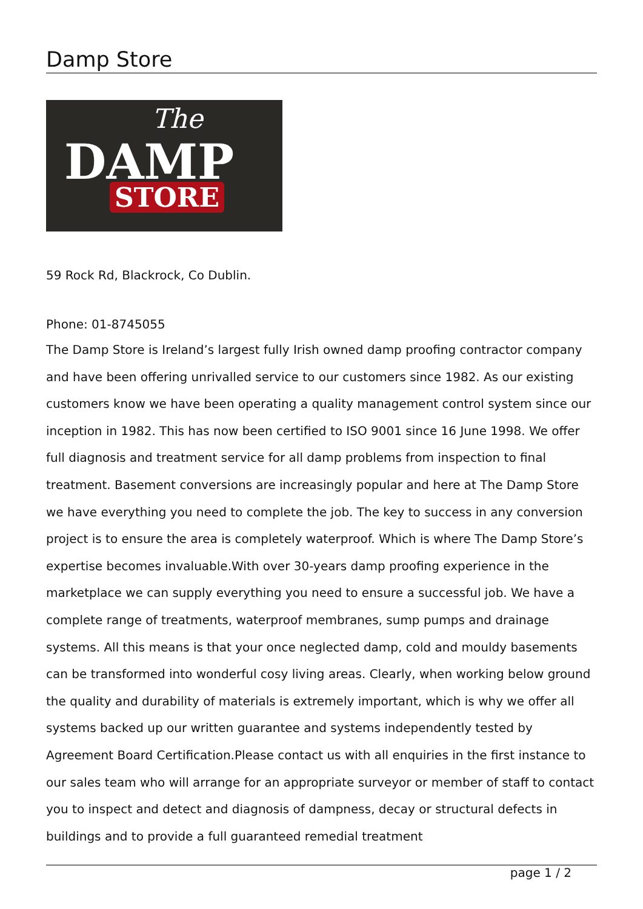Damp Store
The
DAMP
STORE
59 Rock Rd, Blackrock, Co Dublin.
Phone: 01-8745055
The Damp Store is Ireland’s largest fully Irish owned damp proofing contractor company and have been offering unrivalled service to our customers since 1982. As our existing customers know we have been operating a quality management control system since our inception in 1982. This has now been certified to ISO 9001 since 16 June 1998. We offer full diagnosis and treatment service for all damp problems from inspection to final treatment. Basement conversions are increasingly popular and here at The Damp Store we have everything you need to complete the job. The key to success in any conversion project is to ensure the area is completely waterproof. Which is where The Damp Store’s expertise becomes invaluable.With over 30-years damp proofing experience in the marketplace we can supply everything you need to ensure a successful job. We have a complete range of treatments, waterproof membranes, sump pumps and drainage systems. All this means is that your once neglected damp, cold and mouldy basements can be transformed into wonderful cosy living areas. Clearly, when working below ground the quality and durability of materials is extremely important, which is why we offer all systems backed up our written guarantee and systems independently tested by Agreement Board Certification.Please contact us with all enquiries in the first instance to our sales team who will arrange for an appropriate surveyor or member of staff to contact you to inspect and detect and diagnosis of dampness, decay or structural defects in buildings and to provide a full guaranteed remedial treatment
page 1 / 2